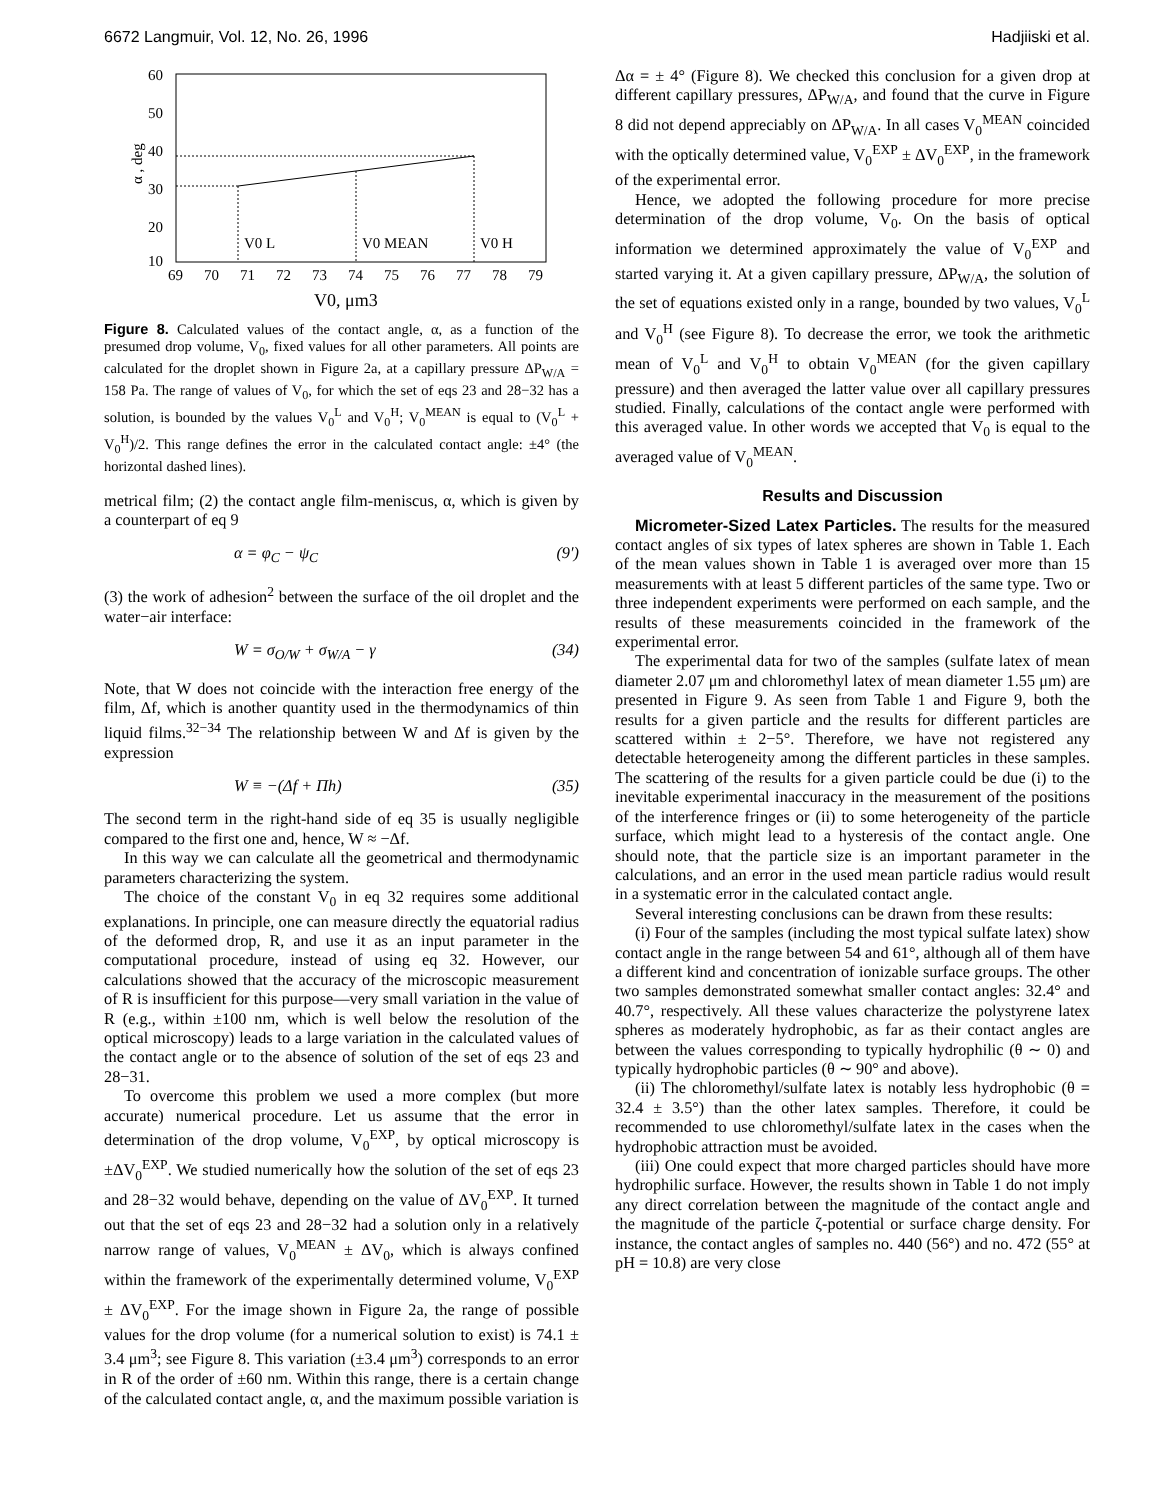6672 Langmuir, Vol. 12, No. 26, 1996 Hadjiiski et al.
60
50
40
30
20
10
69
70
71
72
73
74
75
76
77
78
79
α , deg
V0 L
V0 MEAN
V0 H
V0, μm3
Figure 8. Calculated values of the contact angle, α, as a function of the presumed drop volume, V<sub>0</sub>, fixed values for all other parameters. All points are calculated for the droplet shown in Figure 2a, at a capillary pressure ΔP<sub>W/A</sub> = 158 Pa. The range of values of V<sub>0</sub>, for which the set of eqs 23 and 28−32 has a solution, is bounded by the values V<sub>0</sub><sup>L</sup> and V<sub>0</sub><sup>H</sup>; V<sub>0</sub><sup>MEAN</sup> is equal to (V<sub>0</sub><sup>L</sup> + V<sub>0</sub><sup>H</sup>)/2. This range defines the error in the calculated contact angle: ±4° (the horizontal dashed lines).
metrical film; (2) the contact angle film-meniscus, α, which is given by a counterpart of eq 9
α = φ<sub>C</sub> − ψ<sub>C</sub> (9′)
(3) the work of adhesion<sup>2</sup> between the surface of the oil droplet and the water−air interface:
W = σ<sub>O/W</sub> + σ<sub>W/A</sub> − γ (34)
Note, that W does not coincide with the interaction free energy of the film, Δf, which is another quantity used in the thermodynamics of thin liquid films.<sup>32−34</sup> The relationship between W and Δf is given by the expression
W ≡ −(Δf + Πh) (35)
The second term in the right-hand side of eq 35 is usually negligible compared to the first one and, hence, W ≈ −Δf.
In this way we can calculate all the geometrical and thermodynamic parameters characterizing the system.
The choice of the constant V<sub>0</sub> in eq 32 requires some additional explanations. In principle, one can measure directly the equatorial radius of the deformed drop, R, and use it as an input parameter in the computational procedure, instead of using eq 32. However, our calculations showed that the accuracy of the microscopic measurement of R is insufficient for this purpose—very small variation in the value of R (e.g., within ±100 nm, which is well below the resolution of the optical microscopy) leads to a large variation in the calculated values of the contact angle or to the absence of solution of the set of eqs 23 and 28−31.
To overcome this problem we used a more complex (but more accurate) numerical procedure. Let us assume that the error in determination of the drop volume, V<sub>0</sub><sup>EXP</sup>, by optical microscopy is ±ΔV<sub>0</sub><sup>EXP</sup>. We studied numerically how the solution of the set of eqs 23 and 28−32 would behave, depending on the value of ΔV<sub>0</sub><sup>EXP</sup>. It turned out that the set of eqs 23 and 28−32 had a solution only in a relatively narrow range of values, V<sub>0</sub><sup>MEAN</sup> ± ΔV<sub>0</sub>, which is always confined within the framework of the experimentally determined volume, V<sub>0</sub><sup>EXP</sup> ± ΔV<sub>0</sub><sup>EXP</sup>. For the image shown in Figure 2a, the range of possible values for the drop volume (for a numerical solution to exist) is 74.1 ± 3.4 μm<sup>3</sup>; see Figure 8. This variation (±3.4 μm<sup>3</sup>) corresponds to an error in R of the order of ±60 nm. Within this range, there is a certain change of the calculated contact angle, α, and the maximum possible variation is
Δα = ± 4° (Figure 8). We checked this conclusion for a given drop at different capillary pressures, ΔP<sub>W/A</sub>, and found that the curve in Figure 8 did not depend appreciably on ΔP<sub>W/A</sub>. In all cases V<sub>0</sub><sup>MEAN</sup> coincided with the optically determined value, V<sub>0</sub><sup>EXP</sup> ± ΔV<sub>0</sub><sup>EXP</sup>, in the framework of the experimental error.
Hence, we adopted the following procedure for more precise determination of the drop volume, V<sub>0</sub>. On the basis of optical information we determined approximately the value of V<sub>0</sub><sup>EXP</sup> and started varying it. At a given capillary pressure, ΔP<sub>W/A</sub>, the solution of the set of equations existed only in a range, bounded by two values, V<sub>0</sub><sup>L</sup> and V<sub>0</sub><sup>H</sup> (see Figure 8). To decrease the error, we took the arithmetic mean of V<sub>0</sub><sup>L</sup> and V<sub>0</sub><sup>H</sup> to obtain V<sub>0</sub><sup>MEAN</sup> (for the given capillary pressure) and then averaged the latter value over all capillary pressures studied. Finally, calculations of the contact angle were performed with this averaged value. In other words we accepted that V<sub>0</sub> is equal to the averaged value of V<sub>0</sub><sup>MEAN</sup>.
Results and Discussion
Micrometer-Sized Latex Particles. The results for the measured contact angles of six types of latex spheres are shown in Table 1. Each of the mean values shown in Table 1 is averaged over more than 15 measurements with at least 5 different particles of the same type. Two or three independent experiments were performed on each sample, and the results of these measurements coincided in the framework of the experimental error.
The experimental data for two of the samples (sulfate latex of mean diameter 2.07 μm and chloromethyl latex of mean diameter 1.55 μm) are presented in Figure 9. As seen from Table 1 and Figure 9, both the results for a given particle and the results for different particles are scattered within ± 2−5°. Therefore, we have not registered any detectable heterogeneity among the different particles in these samples. The scattering of the results for a given particle could be due (i) to the inevitable experimental inaccuracy in the measurement of the positions of the interference fringes or (ii) to some heterogeneity of the particle surface, which might lead to a hysteresis of the contact angle. One should note, that the particle size is an important parameter in the calculations, and an error in the used mean particle radius would result in a systematic error in the calculated contact angle.
Several interesting conclusions can be drawn from these results:
(i) Four of the samples (including the most typical sulfate latex) show contact angle in the range between 54 and 61°, although all of them have a different kind and concentration of ionizable surface groups. The other two samples demonstrated somewhat smaller contact angles: 32.4° and 40.7°, respectively. All these values characterize the polystyrene latex spheres as moderately hydrophobic, as far as their contact angles are between the values corresponding to typically hydrophilic (θ ∼ 0) and typically hydrophobic particles (θ ∼ 90° and above).
(ii) The chloromethyl/sulfate latex is notably less hydrophobic (θ = 32.4 ± 3.5°) than the other latex samples. Therefore, it could be recommended to use chloromethyl/sulfate latex in the cases when the hydrophobic attraction must be avoided.
(iii) One could expect that more charged particles should have more hydrophilic surface. However, the results shown in Table 1 do not imply any direct correlation between the magnitude of the contact angle and the magnitude of the particle ζ-potential or surface charge density. For instance, the contact angles of samples no. 440 (56°) and no. 472 (55° at pH = 10.8) are very close